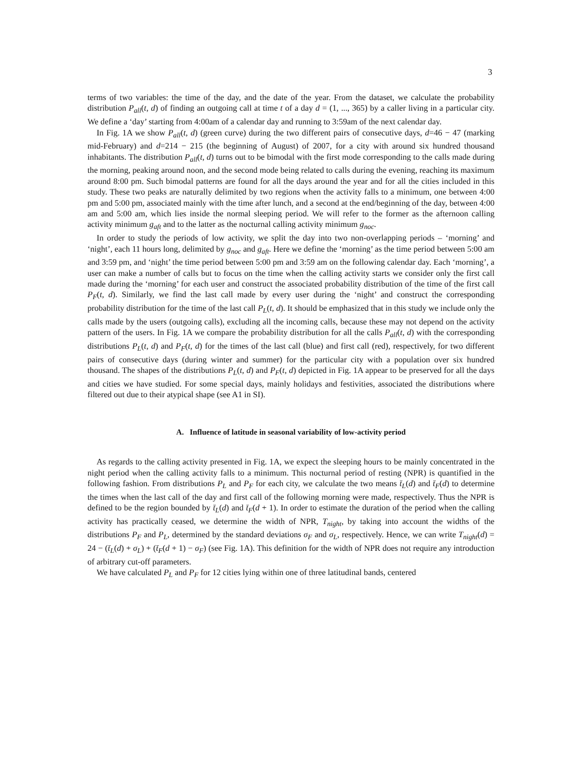3
terms of two variables: the time of the day, and the date of the year. From the dataset, we calculate the probability distribution P<sub>all</sub>(t, d) of finding an outgoing call at time t of a day d = (1, ..., 365) by a caller living in a particular city. We define a ‘day’ starting from 4:00am of a calendar day and running to 3:59am of the next calendar day.
In Fig. 1A we show P<sub>all</sub>(t, d) (green curve) during the two different pairs of consecutive days, d=46 − 47 (marking mid-February) and d=214 − 215 (the beginning of August) of 2007, for a city with around six hundred thousand inhabitants. The distribution P<sub>all</sub>(t, d) turns out to be bimodal with the first mode corresponding to the calls made during the morning, peaking around noon, and the second mode being related to calls during the evening, reaching its maximum around 8:00 pm. Such bimodal patterns are found for all the days around the year and for all the cities included in this study. These two peaks are naturally delimited by two regions when the activity falls to a minimum, one between 4:00 pm and 5:00 pm, associated mainly with the time after lunch, and a second at the end/beginning of the day, between 4:00 am and 5:00 am, which lies inside the normal sleeping period. We will refer to the former as the afternoon calling activity minimum g<sub>aft</sub> and to the latter as the nocturnal calling activity minimum g<sub>noc</sub>.
In order to study the periods of low activity, we split the day into two non-overlapping periods – ‘morning’ and ‘night’, each 11 hours long, delimited by g<sub>noc</sub> and g<sub>aft</sub>. Here we define the ‘morning’ as the time period between 5:00 am and 3:59 pm, and ‘night’ the time period between 5:00 pm and 3:59 am on the following calendar day. Each ‘morning’, a user can make a number of calls but to focus on the time when the calling activity starts we consider only the first call made during the ‘morning’ for each user and construct the associated probability distribution of the time of the first call P<sub>F</sub>(t, d). Similarly, we find the last call made by every user during the ‘night’ and construct the corresponding probability distribution for the time of the last call P<sub>L</sub>(t, d). It should be emphasized that in this study we include only the calls made by the users (outgoing calls), excluding all the incoming calls, because these may not depend on the activity pattern of the users. In Fig. 1A we compare the probability distribution for all the calls P<sub>all</sub>(t, d) with the corresponding distributions P<sub>L</sub>(t, d) and P<sub>F</sub>(t, d) for the times of the last call (blue) and first call (red), respectively, for two different pairs of consecutive days (during winter and summer) for the particular city with a population over six hundred thousand. The shapes of the distributions P<sub>L</sub>(t, d) and P<sub>F</sub>(t, d) depicted in Fig. 1A appear to be preserved for all the days and cities we have studied. For some special days, mainly holidays and festivities, associated the distributions where filtered out due to their atypical shape (see A1 in SI).
A. Influence of latitude in seasonal variability of low-activity period
As regards to the calling activity presented in Fig. 1A, we expect the sleeping hours to be mainly concentrated in the night period when the calling activity falls to a minimum. This nocturnal period of resting (NPR) is quantified in the following fashion. From distributions P<sub>L</sub> and P<sub>F</sub> for each city, we calculate the two means t̄<sub>L</sub>(d) and t̄<sub>F</sub>(d) to determine the times when the last call of the day and first call of the following morning were made, respectively. Thus the NPR is defined to be the region bounded by t̄<sub>L</sub>(d) and t̄<sub>F</sub>(d + 1). In order to estimate the duration of the period when the calling activity has practically ceased, we determine the width of NPR, T<sub>night</sub>, by taking into account the widths of the distributions P<sub>F</sub> and P<sub>L</sub>, determined by the standard deviations σ<sub>F</sub> and σ<sub>L</sub>, respectively. Hence, we can write T<sub>night</sub>(d) = 24 − (t̄<sub>L</sub>(d) + σ<sub>L</sub>) + (t̄<sub>F</sub>(d + 1) − σ<sub>F</sub>) (see Fig. 1A). This definition for the width of NPR does not require any introduction of arbitrary cut-off parameters.
We have calculated P<sub>L</sub> and P<sub>F</sub> for 12 cities lying within one of three latitudinal bands, centered